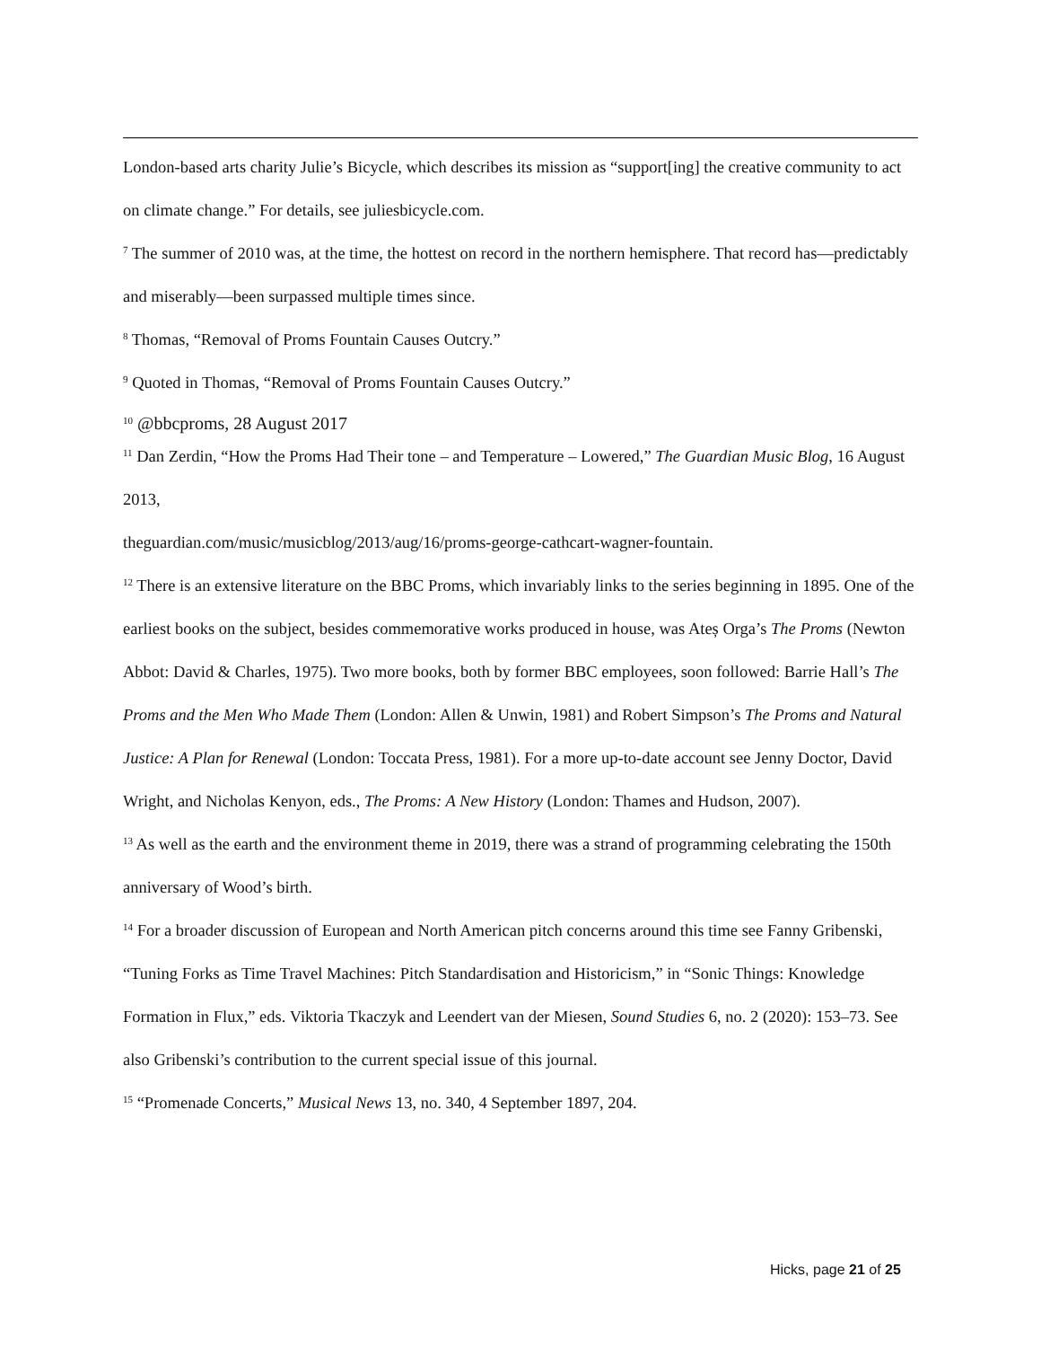London-based arts charity Julie’s Bicycle, which describes its mission as “support[ing] the creative community to act on climate change.” For details, see juliesbicycle.com.
<sup>7</sup> The summer of 2010 was, at the time, the hottest on record in the northern hemisphere. That record has—predictably and miserably—been surpassed multiple times since.
<sup>8</sup> Thomas, “Removal of Proms Fountain Causes Outcry.”
<sup>9</sup> Quoted in Thomas, “Removal of Proms Fountain Causes Outcry.”
<sup>10</sup> @bbcproms, 28 August 2017
<sup>11</sup> Dan Zerdin, “How the Proms Had Their tone – and Temperature – Lowered,” The Guardian Music Blog, 16 August 2013,
theguardian.com/music/musicblog/2013/aug/16/proms-george-cathcart-wagner-fountain.
<sup>12</sup> There is an extensive literature on the BBC Proms, which invariably links to the series beginning in 1895. One of the earliest books on the subject, besides commemorative works produced in house, was Ateș Orga’s The Proms (Newton Abbot: David & Charles, 1975). Two more books, both by former BBC employees, soon followed: Barrie Hall’s The Proms and the Men Who Made Them (London: Allen & Unwin, 1981) and Robert Simpson’s The Proms and Natural Justice: A Plan for Renewal (London: Toccata Press, 1981). For a more up-to-date account see Jenny Doctor, David Wright, and Nicholas Kenyon, eds., The Proms: A New History (London: Thames and Hudson, 2007).
<sup>13</sup> As well as the earth and the environment theme in 2019, there was a strand of programming celebrating the 150th anniversary of Wood’s birth.
<sup>14</sup> For a broader discussion of European and North American pitch concerns around this time see Fanny Gribenski, “Tuning Forks as Time Travel Machines: Pitch Standardisation and Historicism,” in “Sonic Things: Knowledge Formation in Flux,” eds. Viktoria Tkaczyk and Leendert van der Miesen, Sound Studies 6, no. 2 (2020): 153–73. See also Gribenski’s contribution to the current special issue of this journal.
<sup>15</sup> “Promenade Concerts,” Musical News 13, no. 340, 4 September 1897, 204.
Hicks, page 21 of 25